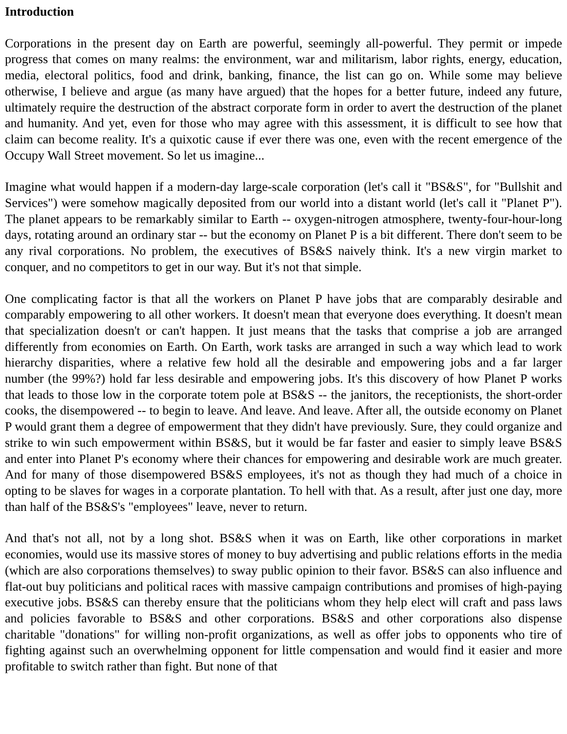Introduction
Corporations in the present day on Earth are powerful, seemingly all-powerful. They permit or impede progress that comes on many realms: the environment, war and militarism, labor rights, energy, education, media, electoral politics, food and drink, banking, finance, the list can go on. While some may believe otherwise, I believe and argue (as many have argued) that the hopes for a better future, indeed any future, ultimately require the destruction of the abstract corporate form in order to avert the destruction of the planet and humanity. And yet, even for those who may agree with this assessment, it is difficult to see how that claim can become reality. It's a quixotic cause if ever there was one, even with the recent emergence of the Occupy Wall Street movement. So let us imagine...
Imagine what would happen if a modern-day large-scale corporation (let's call it "BS&S", for "Bullshit and Services") were somehow magically deposited from our world into a distant world (let's call it "Planet P"). The planet appears to be remarkably similar to Earth -- oxygen-nitrogen atmosphere, twenty-four-hour-long days, rotating around an ordinary star -- but the economy on Planet P is a bit different. There don't seem to be any rival corporations. No problem, the executives of BS&S naively think. It's a new virgin market to conquer, and no competitors to get in our way. But it's not that simple.
One complicating factor is that all the workers on Planet P have jobs that are comparably desirable and comparably empowering to all other workers. It doesn't mean that everyone does everything. It doesn't mean that specialization doesn't or can't happen. It just means that the tasks that comprise a job are arranged differently from economies on Earth. On Earth, work tasks are arranged in such a way which lead to work hierarchy disparities, where a relative few hold all the desirable and empowering jobs and a far larger number (the 99%?) hold far less desirable and empowering jobs. It's this discovery of how Planet P works that leads to those low in the corporate totem pole at BS&S -- the janitors, the receptionists, the short-order cooks, the disempowered -- to begin to leave. And leave. And leave. After all, the outside economy on Planet P would grant them a degree of empowerment that they didn't have previously. Sure, they could organize and strike to win such empowerment within BS&S, but it would be far faster and easier to simply leave BS&S and enter into Planet P's economy where their chances for empowering and desirable work are much greater. And for many of those disempowered BS&S employees, it's not as though they had much of a choice in opting to be slaves for wages in a corporate plantation. To hell with that. As a result, after just one day, more than half of the BS&S's "employees" leave, never to return.
And that's not all, not by a long shot. BS&S when it was on Earth, like other corporations in market economies, would use its massive stores of money to buy advertising and public relations efforts in the media (which are also corporations themselves) to sway public opinion to their favor. BS&S can also influence and flat-out buy politicians and political races with massive campaign contributions and promises of high-paying executive jobs. BS&S can thereby ensure that the politicians whom they help elect will craft and pass laws and policies favorable to BS&S and other corporations. BS&S and other corporations also dispense charitable "donations" for willing non-profit organizations, as well as offer jobs to opponents who tire of fighting against such an overwhelming opponent for little compensation and would find it easier and more profitable to switch rather than fight. But none of that